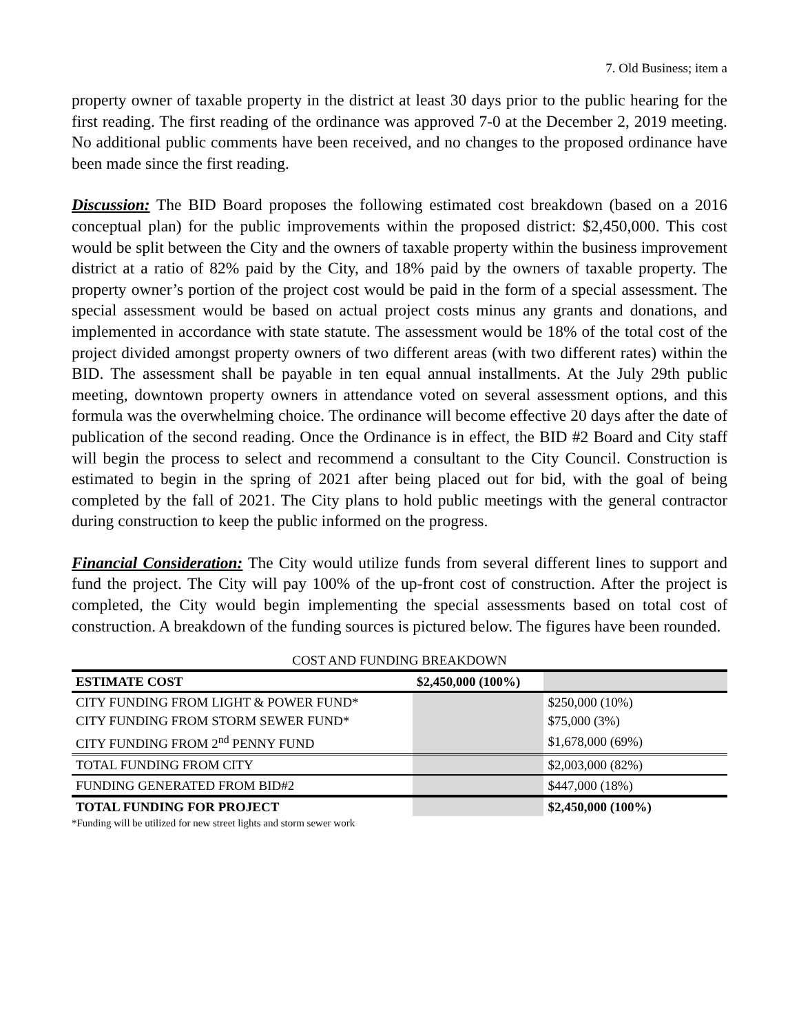7. Old Business; item a
property owner of taxable property in the district at least 30 days prior to the public hearing for the first reading. The first reading of the ordinance was approved 7-0 at the December 2, 2019 meeting. No additional public comments have been received, and no changes to the proposed ordinance have been made since the first reading.
Discussion: The BID Board proposes the following estimated cost breakdown (based on a 2016 conceptual plan) for the public improvements within the proposed district: $2,450,000. This cost would be split between the City and the owners of taxable property within the business improvement district at a ratio of 82% paid by the City, and 18% paid by the owners of taxable property. The property owner’s portion of the project cost would be paid in the form of a special assessment. The special assessment would be based on actual project costs minus any grants and donations, and implemented in accordance with state statute. The assessment would be 18% of the total cost of the project divided amongst property owners of two different areas (with two different rates) within the BID. The assessment shall be payable in ten equal annual installments. At the July 29th public meeting, downtown property owners in attendance voted on several assessment options, and this formula was the overwhelming choice. The ordinance will become effective 20 days after the date of publication of the second reading. Once the Ordinance is in effect, the BID #2 Board and City staff will begin the process to select and recommend a consultant to the City Council. Construction is estimated to begin in the spring of 2021 after being placed out for bid, with the goal of being completed by the fall of 2021. The City plans to hold public meetings with the general contractor during construction to keep the public informed on the progress.
Financial Consideration: The City would utilize funds from several different lines to support and fund the project. The City will pay 100% of the up-front cost of construction. After the project is completed, the City would begin implementing the special assessments based on total cost of construction. A breakdown of the funding sources is pictured below. The figures have been rounded.
COST AND FUNDING BREAKDOWN
| ESTIMATE COST | $2,450,000 (100%) | |
| CITY FUNDING FROM LIGHT & POWER FUND* | | $250,000 (10%) |
| CITY FUNDING FROM STORM SEWER FUND* | | $75,000 (3%) |
| CITY FUNDING FROM 2<sup>nd</sup> PENNY FUND | | $1,678,000 (69%) |
| TOTAL FUNDING FROM CITY | | $2,003,000 (82%) |
| FUNDING GENERATED FROM BID#2 | | $447,000 (18%) |
| TOTAL FUNDING FOR PROJECT | | $2,450,000 (100%) |
*Funding will be utilized for new street lights and storm sewer work